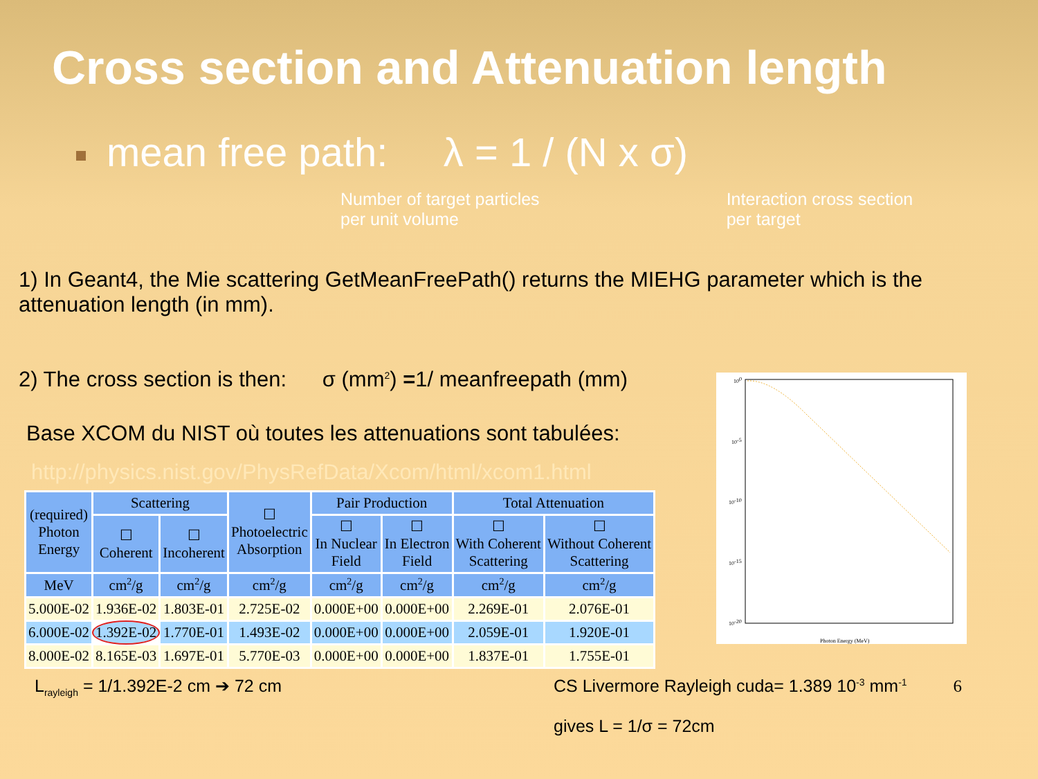Cross section and Attenuation length
mean free path: λ = 1 / (N x σ)
Number of target particles
per unit volume
Interaction cross section
per target
1) In Geant4, the Mie scattering GetMeanFreePath() returns the MIEHG parameter which is the attenuation length (in mm).
2) The cross section is then: σ (mm<sup>2</sup>) =1/ meanfreepath (mm)
Base XCOM du NIST où toutes les attenuations sont tabulées:
http://physics.nist.gov/PhysRefData/Xcom/html/xcom1.html
| (required) Photon Energy | Scattering | | ☐ Photoelectric Absorption | Pair Production | | Total Attenuation | |
| --- | --- | --- | --- | --- | --- | --- | --- |
| | ☐ Coherent | ☐ Incoherent | | ☐ In Nuclear Field | ☐ In Electron Field | ☐ With Coherent Scattering | ☐ Without Coherent Scattering |
| MeV | cm<sup>2</sup>/g | cm<sup>2</sup>/g | cm<sup>2</sup>/g | cm<sup>2</sup>/g | cm<sup>2</sup>/g | cm<sup>2</sup>/g | cm<sup>2</sup>/g |
| 5.000E-02 | 1.936E-02 | 1.803E-01 | 2.725E-02 | 0.000E+00 | 0.000E+00 | 2.269E-01 | 2.076E-01 |
| 6.000E-02 | 1.392E-02 | 1.770E-01 | 1.493E-02 | 0.000E+00 | 0.000E+00 | 2.059E-01 | 1.920E-01 |
| 8.000E-02 | 8.165E-03 | 1.697E-01 | 5.770E-03 | 0.000E+00 | 0.000E+00 | 1.837E-01 | 1.755E-01 |
100
10-5
10-10
10-15
10-20
Photon Energy (MeV)
L<sub>rayleigh</sub> = 1/1.392E-2 cm ➔ 72 cm CS Livermore Rayleigh cuda= 1.389 10<sup>-3</sup> mm<sup>-1</sup> 6
gives L = 1/σ = 72cm